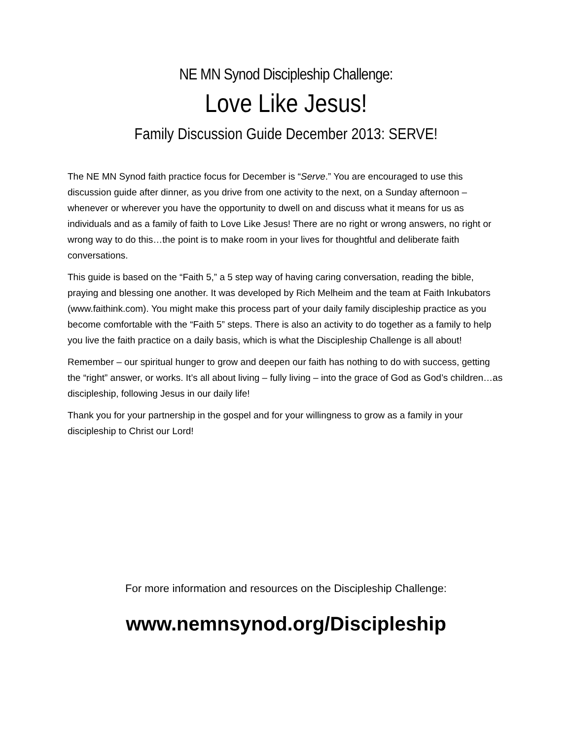NE MN Synod Discipleship Challenge:
Love Like Jesus!
Family Discussion Guide December 2013: SERVE!
The NE MN Synod faith practice focus for December is “Serve.” You are encouraged to use this discussion guide after dinner, as you drive from one activity to the next, on a Sunday afternoon – whenever or wherever you have the opportunity to dwell on and discuss what it means for us as individuals and as a family of faith to Love Like Jesus! There are no right or wrong answers, no right or wrong way to do this…the point is to make room in your lives for thoughtful and deliberate faith conversations.
This guide is based on the “Faith 5,” a 5 step way of having caring conversation, reading the bible, praying and blessing one another. It was developed by Rich Melheim and the team at Faith Inkubators (www.faithink.com). You might make this process part of your daily family discipleship practice as you become comfortable with the “Faith 5” steps. There is also an activity to do together as a family to help you live the faith practice on a daily basis, which is what the Discipleship Challenge is all about!
Remember – our spiritual hunger to grow and deepen our faith has nothing to do with success, getting the “right” answer, or works. It’s all about living – fully living – into the grace of God as God’s children…as discipleship, following Jesus in our daily life!
Thank you for your partnership in the gospel and for your willingness to grow as a family in your discipleship to Christ our Lord!
For more information and resources on the Discipleship Challenge:
www.nemnsynod.org/Discipleship